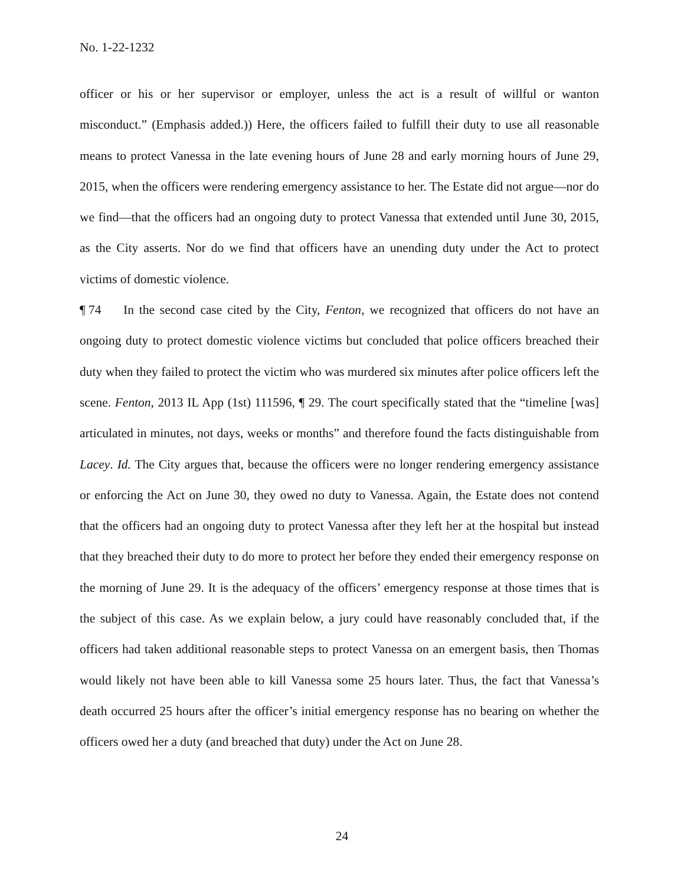No. 1-22-1232
officer or his or her supervisor or employer, unless the act is a result of willful or wanton misconduct.” (Emphasis added.)) Here, the officers failed to fulfill their duty to use all reasonable means to protect Vanessa in the late evening hours of June 28 and early morning hours of June 29, 2015, when the officers were rendering emergency assistance to her. The Estate did not argue—nor do we find—that the officers had an ongoing duty to protect Vanessa that extended until June 30, 2015, as the City asserts. Nor do we find that officers have an unending duty under the Act to protect victims of domestic violence.
¶ 74 In the second case cited by the City, Fenton, we recognized that officers do not have an ongoing duty to protect domestic violence victims but concluded that police officers breached their duty when they failed to protect the victim who was murdered six minutes after police officers left the scene. Fenton, 2013 IL App (1st) 111596, ¶ 29. The court specifically stated that the “timeline [was] articulated in minutes, not days, weeks or months” and therefore found the facts distinguishable from Lacey. Id. The City argues that, because the officers were no longer rendering emergency assistance or enforcing the Act on June 30, they owed no duty to Vanessa. Again, the Estate does not contend that the officers had an ongoing duty to protect Vanessa after they left her at the hospital but instead that they breached their duty to do more to protect her before they ended their emergency response on the morning of June 29. It is the adequacy of the officers’ emergency response at those times that is the subject of this case. As we explain below, a jury could have reasonably concluded that, if the officers had taken additional reasonable steps to protect Vanessa on an emergent basis, then Thomas would likely not have been able to kill Vanessa some 25 hours later. Thus, the fact that Vanessa’s death occurred 25 hours after the officer’s initial emergency response has no bearing on whether the officers owed her a duty (and breached that duty) under the Act on June 28.
24